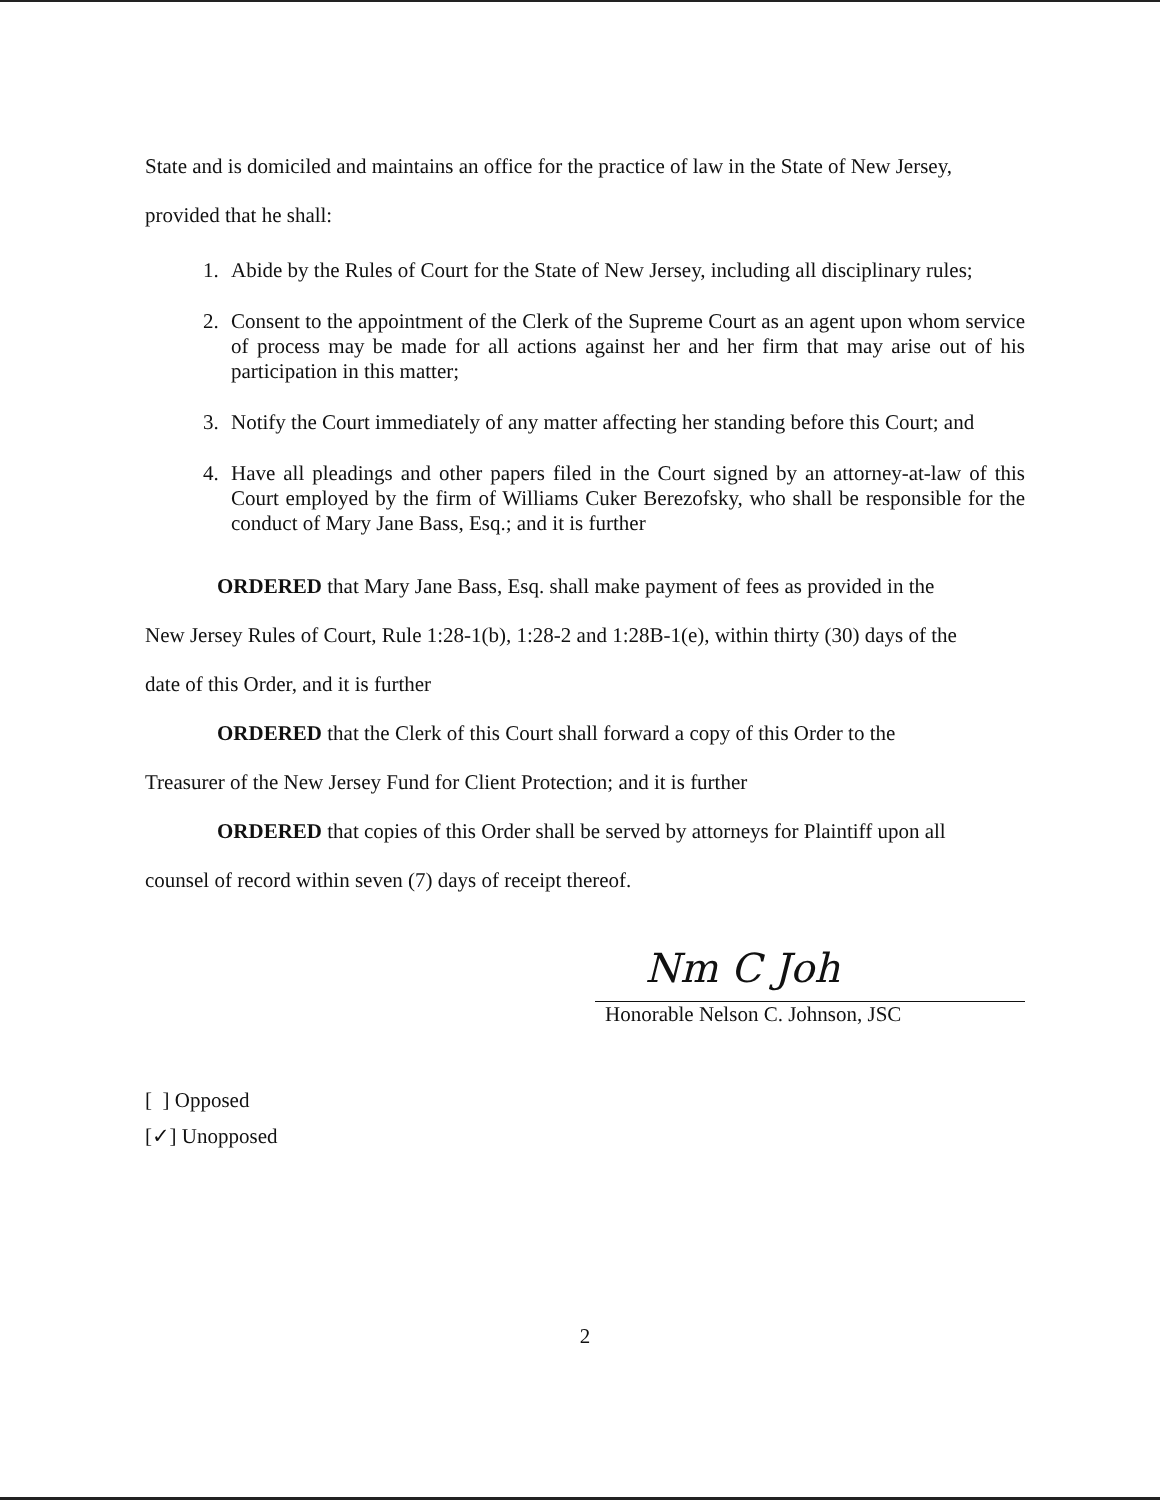State and is domiciled and maintains an office for the practice of law in the State of New Jersey,
provided that he shall:
1. Abide by the Rules of Court for the State of New Jersey, including all disciplinary rules;
2. Consent to the appointment of the Clerk of the Supreme Court as an agent upon whom service of process may be made for all actions against her and her firm that may arise out of his participation in this matter;
3. Notify the Court immediately of any matter affecting her standing before this Court; and
4. Have all pleadings and other papers filed in the Court signed by an attorney-at-law of this Court employed by the firm of Williams Cuker Berezofsky, who shall be responsible for the conduct of Mary Jane Bass, Esq.; and it is further
ORDERED that Mary Jane Bass, Esq. shall make payment of fees as provided in the
New Jersey Rules of Court, Rule 1:28-1(b), 1:28-2 and 1:28B-1(e), within thirty (30) days of the
date of this Order, and it is further
ORDERED that the Clerk of this Court shall forward a copy of this Order to the
Treasurer of the New Jersey Fund for Client Protection; and it is further
ORDERED that copies of this Order shall be served by attorneys for Plaintiff upon all
counsel of record within seven (7) days of receipt thereof.
Nm C Joh
Honorable Nelson C. Johnson, JSC
[ ] Opposed
[✓] Unopposed
2